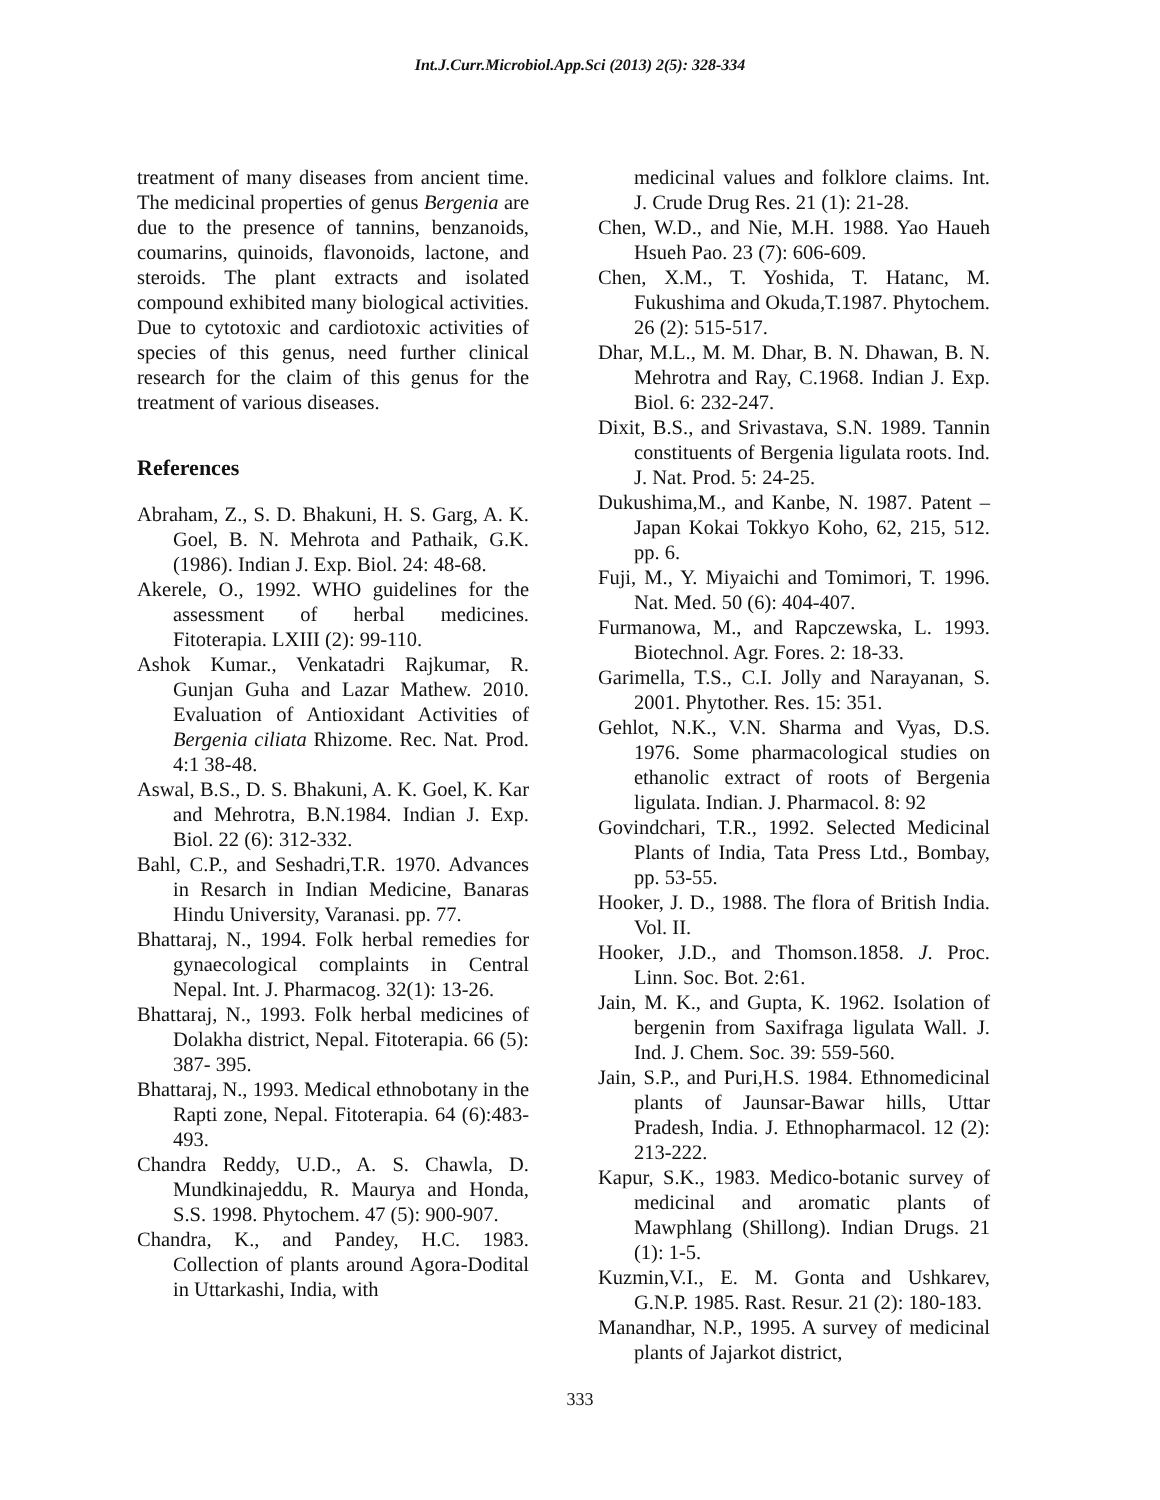Int.J.Curr.Microbiol.App.Sci (2013) 2(5): 328-334
treatment of many diseases from ancient time. The medicinal properties of genus Bergenia are due to the presence of tannins, benzanoids, coumarins, quinoids, flavonoids, lactone, and steroids. The plant extracts and isolated compound exhibited many biological activities. Due to cytotoxic and cardiotoxic activities of species of this genus, need further clinical research for the claim of this genus for the treatment of various diseases.
References
Abraham, Z., S. D. Bhakuni, H. S. Garg, A. K. Goel, B. N. Mehrota and Pathaik, G.K. (1986). Indian J. Exp. Biol. 24: 48-68.
Akerele, O., 1992. WHO guidelines for the assessment of herbal medicines. Fitoterapia. LXIII (2): 99-110.
Ashok Kumar., Venkatadri Rajkumar, R. Gunjan Guha and Lazar Mathew. 2010. Evaluation of Antioxidant Activities of Bergenia ciliata Rhizome. Rec. Nat. Prod. 4:1 38-48.
Aswal, B.S., D. S. Bhakuni, A. K. Goel, K. Kar and Mehrotra, B.N.1984. Indian J. Exp. Biol. 22 (6): 312-332.
Bahl, C.P., and Seshadri,T.R. 1970. Advances in Resarch in Indian Medicine, Banaras Hindu University, Varanasi. pp. 77.
Bhattaraj, N., 1994. Folk herbal remedies for gynaecological complaints in Central Nepal. Int. J. Pharmacog. 32(1): 13-26.
Bhattaraj, N., 1993. Folk herbal medicines of Dolakha district, Nepal. Fitoterapia. 66 (5): 387- 395.
Bhattaraj, N., 1993. Medical ethnobotany in the Rapti zone, Nepal. Fitoterapia. 64 (6):483- 493.
Chandra Reddy, U.D., A. S. Chawla, D. Mundkinajeddu, R. Maurya and Honda, S.S. 1998. Phytochem. 47 (5): 900-907.
Chandra, K., and Pandey, H.C. 1983. Collection of plants around Agora-Dodital in Uttarkashi, India, with
medicinal values and folklore claims. Int. J. Crude Drug Res. 21 (1): 21-28.
Chen, W.D., and Nie, M.H. 1988. Yao Haueh Hsueh Pao. 23 (7): 606-609.
Chen, X.M., T. Yoshida, T. Hatanc, M. Fukushima and Okuda,T.1987. Phytochem. 26 (2): 515-517.
Dhar, M.L., M. M. Dhar, B. N. Dhawan, B. N. Mehrotra and Ray, C.1968. Indian J. Exp. Biol. 6: 232-247.
Dixit, B.S., and Srivastava, S.N. 1989. Tannin constituents of Bergenia ligulata roots. Ind. J. Nat. Prod. 5: 24-25.
Dukushima,M., and Kanbe, N. 1987. Patent – Japan Kokai Tokkyo Koho, 62, 215, 512. pp. 6.
Fuji, M., Y. Miyaichi and Tomimori, T. 1996. Nat. Med. 50 (6): 404-407.
Furmanowa, M., and Rapczewska, L. 1993. Biotechnol. Agr. Fores. 2: 18-33.
Garimella, T.S., C.I. Jolly and Narayanan, S. 2001. Phytother. Res. 15: 351.
Gehlot, N.K., V.N. Sharma and Vyas, D.S. 1976. Some pharmacological studies on ethanolic extract of roots of Bergenia ligulata. Indian. J. Pharmacol. 8: 92
Govindchari, T.R., 1992. Selected Medicinal Plants of India, Tata Press Ltd., Bombay, pp. 53-55.
Hooker, J. D., 1988. The flora of British India. Vol. II.
Hooker, J.D., and Thomson.1858. J. Proc. Linn. Soc. Bot. 2:61.
Jain, M. K., and Gupta, K. 1962. Isolation of bergenin from Saxifraga ligulata Wall. J. Ind. J. Chem. Soc. 39: 559-560.
Jain, S.P., and Puri,H.S. 1984. Ethnomedicinal plants of Jaunsar-Bawar hills, Uttar Pradesh, India. J. Ethnopharmacol. 12 (2): 213-222.
Kapur, S.K., 1983. Medico-botanic survey of medicinal and aromatic plants of Mawphlang (Shillong). Indian Drugs. 21 (1): 1-5.
Kuzmin,V.I., E. M. Gonta and Ushkarev, G.N.P. 1985. Rast. Resur. 21 (2): 180-183.
Manandhar, N.P., 1995. A survey of medicinal plants of Jajarkot district,
333